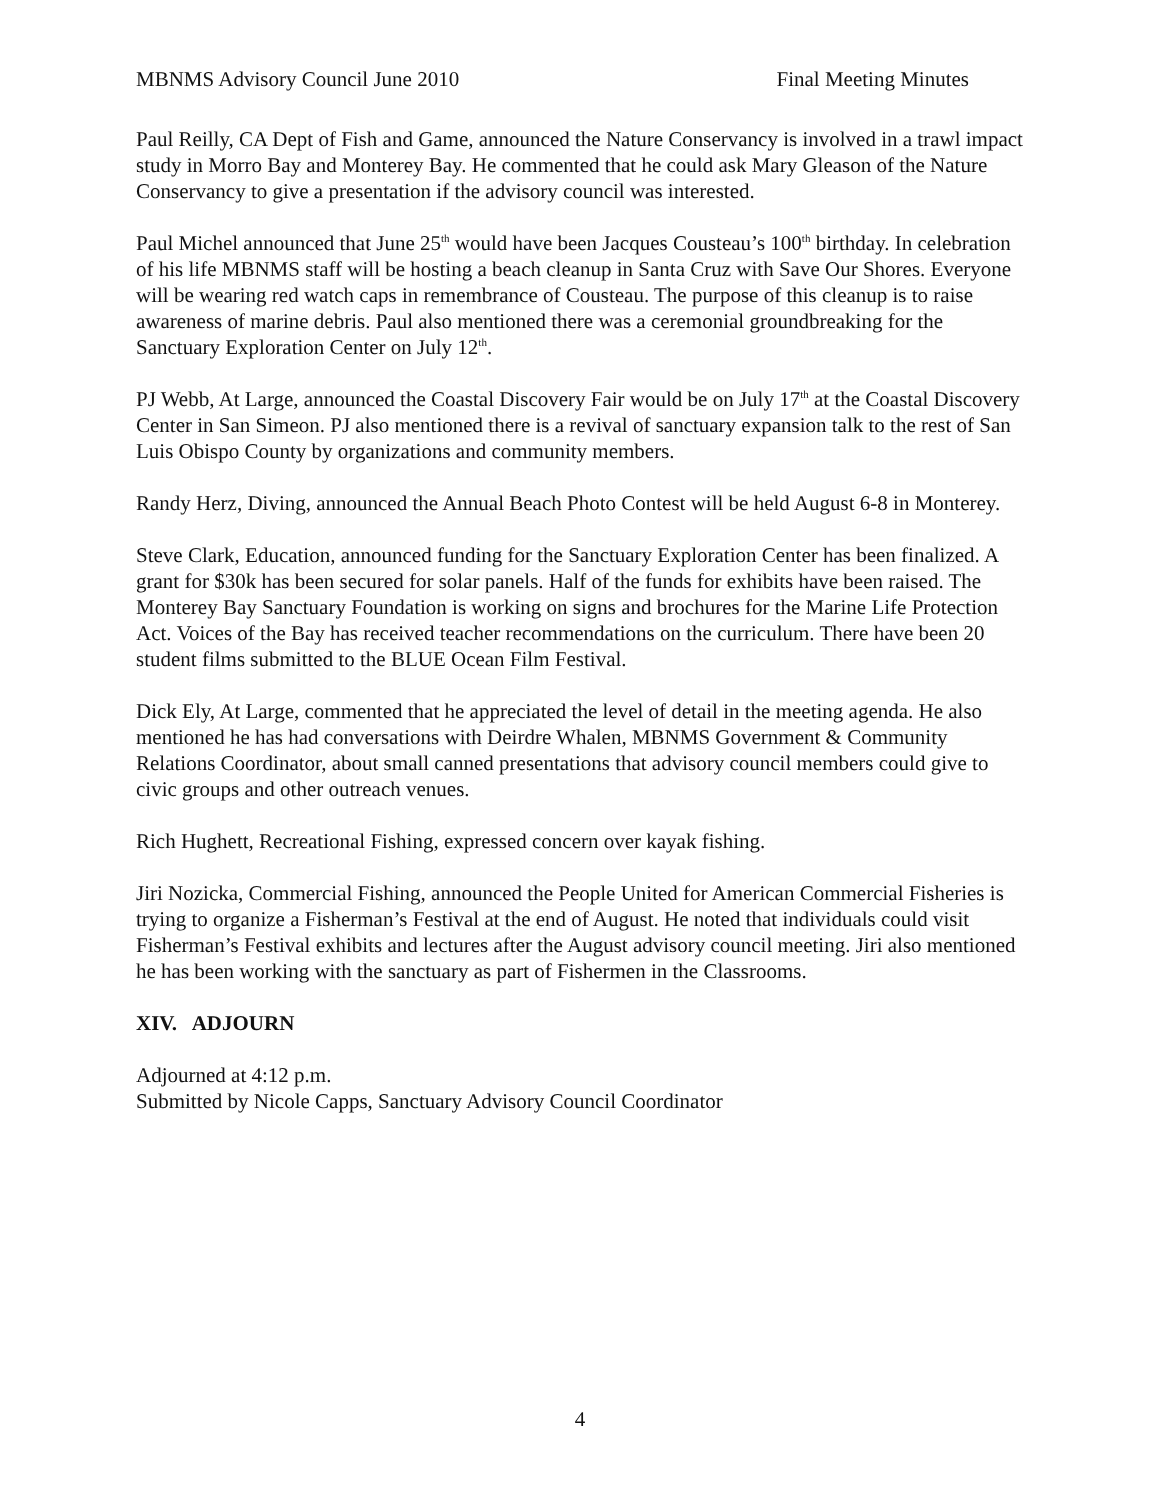MBNMS Advisory Council June 2010 Final Meeting Minutes
Paul Reilly, CA Dept of Fish and Game, announced the Nature Conservancy is involved in a trawl impact study in Morro Bay and Monterey Bay. He commented that he could ask Mary Gleason of the Nature Conservancy to give a presentation if the advisory council was interested.
Paul Michel announced that June 25<sup>th</sup> would have been Jacques Cousteau’s 100<sup>th</sup> birthday. In celebration of his life MBNMS staff will be hosting a beach cleanup in Santa Cruz with Save Our Shores. Everyone will be wearing red watch caps in remembrance of Cousteau. The purpose of this cleanup is to raise awareness of marine debris. Paul also mentioned there was a ceremonial groundbreaking for the Sanctuary Exploration Center on July 12<sup>th</sup>.
PJ Webb, At Large, announced the Coastal Discovery Fair would be on July 17<sup>th</sup> at the Coastal Discovery Center in San Simeon. PJ also mentioned there is a revival of sanctuary expansion talk to the rest of San Luis Obispo County by organizations and community members.
Randy Herz, Diving, announced the Annual Beach Photo Contest will be held August 6-8 in Monterey.
Steve Clark, Education, announced funding for the Sanctuary Exploration Center has been finalized. A grant for $30k has been secured for solar panels. Half of the funds for exhibits have been raised. The Monterey Bay Sanctuary Foundation is working on signs and brochures for the Marine Life Protection Act. Voices of the Bay has received teacher recommendations on the curriculum. There have been 20 student films submitted to the BLUE Ocean Film Festival.
Dick Ely, At Large, commented that he appreciated the level of detail in the meeting agenda. He also mentioned he has had conversations with Deirdre Whalen, MBNMS Government & Community Relations Coordinator, about small canned presentations that advisory council members could give to civic groups and other outreach venues.
Rich Hughett, Recreational Fishing, expressed concern over kayak fishing.
Jiri Nozicka, Commercial Fishing, announced the People United for American Commercial Fisheries is trying to organize a Fisherman’s Festival at the end of August. He noted that individuals could visit Fisherman’s Festival exhibits and lectures after the August advisory council meeting. Jiri also mentioned he has been working with the sanctuary as part of Fishermen in the Classrooms.
XIV. ADJOURN
Adjourned at 4:12 p.m.
Submitted by Nicole Capps, Sanctuary Advisory Council Coordinator
4